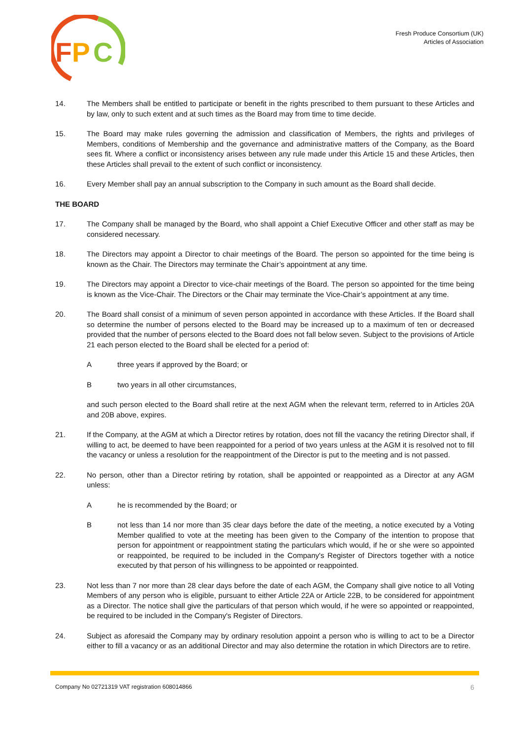F
P
C
Fresh Produce Consortium (UK)
Articles of Association
14. The Members shall be entitled to participate or benefit in the rights prescribed to them pursuant to these Articles and by law, only to such extent and at such times as the Board may from time to time decide.
15. The Board may make rules governing the admission and classification of Members, the rights and privileges of Members, conditions of Membership and the governance and administrative matters of the Company, as the Board sees fit. Where a conflict or inconsistency arises between any rule made under this Article 15 and these Articles, then these Articles shall prevail to the extent of such conflict or inconsistency.
16. Every Member shall pay an annual subscription to the Company in such amount as the Board shall decide.
THE BOARD
17. The Company shall be managed by the Board, who shall appoint a Chief Executive Officer and other staff as may be considered necessary.
18. The Directors may appoint a Director to chair meetings of the Board. The person so appointed for the time being is known as the Chair. The Directors may terminate the Chair’s appointment at any time.
19. The Directors may appoint a Director to vice-chair meetings of the Board. The person so appointed for the time being is known as the Vice-Chair. The Directors or the Chair may terminate the Vice-Chair’s appointment at any time.
20. The Board shall consist of a minimum of seven person appointed in accordance with these Articles. If the Board shall so determine the number of persons elected to the Board may be increased up to a maximum of ten or decreased provided that the number of persons elected to the Board does not fall below seven. Subject to the provisions of Article 21 each person elected to the Board shall be elected for a period of:
A three years if approved by the Board; or
B two years in all other circumstances,
and such person elected to the Board shall retire at the next AGM when the relevant term, referred to in Articles 20A and 20B above, expires.
21. If the Company, at the AGM at which a Director retires by rotation, does not fill the vacancy the retiring Director shall, if willing to act, be deemed to have been reappointed for a period of two years unless at the AGM it is resolved not to fill the vacancy or unless a resolution for the reappointment of the Director is put to the meeting and is not passed.
22. No person, other than a Director retiring by rotation, shall be appointed or reappointed as a Director at any AGM unless:
A he is recommended by the Board; or
B not less than 14 nor more than 35 clear days before the date of the meeting, a notice executed by a Voting Member qualified to vote at the meeting has been given to the Company of the intention to propose that person for appointment or reappointment stating the particulars which would, if he or she were so appointed or reappointed, be required to be included in the Company's Register of Directors together with a notice executed by that person of his willingness to be appointed or reappointed.
23. Not less than 7 nor more than 28 clear days before the date of each AGM, the Company shall give notice to all Voting Members of any person who is eligible, pursuant to either Article 22A or Article 22B, to be considered for appointment as a Director. The notice shall give the particulars of that person which would, if he were so appointed or reappointed, be required to be included in the Company's Register of Directors.
24. Subject as aforesaid the Company may by ordinary resolution appoint a person who is willing to act to be a Director either to fill a vacancy or as an additional Director and may also determine the rotation in which Directors are to retire.
Company No 02721319 VAT registration 608014866 6